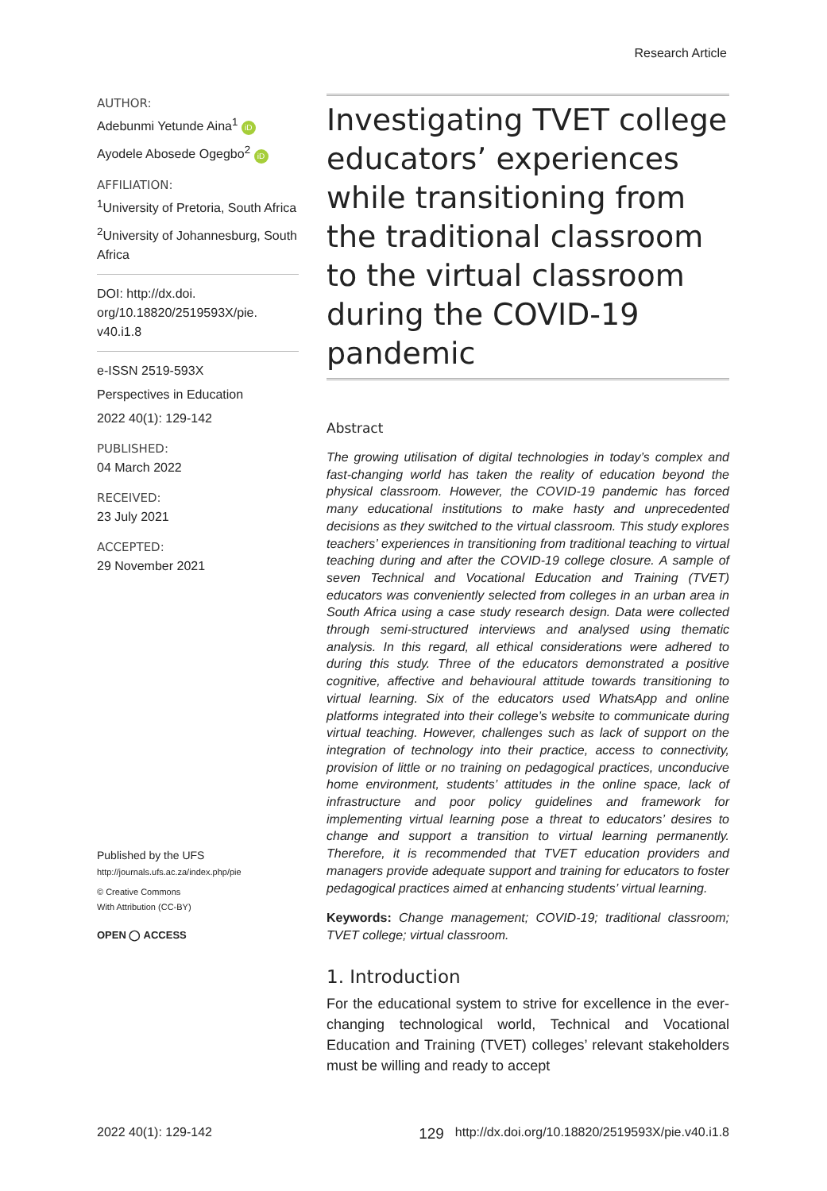Research Article
AUTHOR:
Adebunmi Yetunde Aina<sup>1</sup> iD
Ayodele Abosede Ogegbo<sup>2</sup> iD
AFFILIATION:
<sup>1</sup> University of Pretoria, South Africa
<sup>2</sup> University of Johannesburg, South Africa
DOI: http://dx.doi.
org/10.18820/2519593X/pie.
v40.i1.8
e-ISSN 2519-593X
Perspectives in Education
2022 40(1): 129-142
PUBLISHED:
04 March 2022
RECEIVED:
23 July 2021
ACCEPTED:
29 November 2021
Published by the UFS
http://journals.ufs.ac.za/index.php/pie
© Creative Commons
With Attribution (CC-BY)
OPEN ◯ ACCESS
Investigating TVET college educators’ experiences while transitioning from the traditional classroom to the virtual classroom during the COVID-19 pandemic
Abstract
The growing utilisation of digital technologies in today’s complex and fast-changing world has taken the reality of education beyond the physical classroom. However, the COVID-19 pandemic has forced many educational institutions to make hasty and unprecedented decisions as they switched to the virtual classroom. This study explores teachers’ experiences in transitioning from traditional teaching to virtual teaching during and after the COVID-19 college closure. A sample of seven Technical and Vocational Education and Training (TVET) educators was conveniently selected from colleges in an urban area in South Africa using a case study research design. Data were collected through semi-structured interviews and analysed using thematic analysis. In this regard, all ethical considerations were adhered to during this study. Three of the educators demonstrated a positive cognitive, affective and behavioural attitude towards transitioning to virtual learning. Six of the educators used WhatsApp and online platforms integrated into their college’s website to communicate during virtual teaching. However, challenges such as lack of support on the integration of technology into their practice, access to connectivity, provision of little or no training on pedagogical practices, unconducive home environment, students’ attitudes in the online space, lack of infrastructure and poor policy guidelines and framework for implementing virtual learning pose a threat to educators’ desires to change and support a transition to virtual learning permanently. Therefore, it is recommended that TVET education providers and managers provide adequate support and training for educators to foster pedagogical practices aimed at enhancing students’ virtual learning.
Keywords: Change management; COVID-19; traditional classroom; TVET college; virtual classroom.
1. Introduction
For the educational system to strive for excellence in the ever-changing technological world, Technical and Vocational Education and Training (TVET) colleges’ relevant stakeholders must be willing and ready to accept
2022 40(1): 129-142 129 http://dx.doi.org/10.18820/2519593X/pie.v40.i1.8